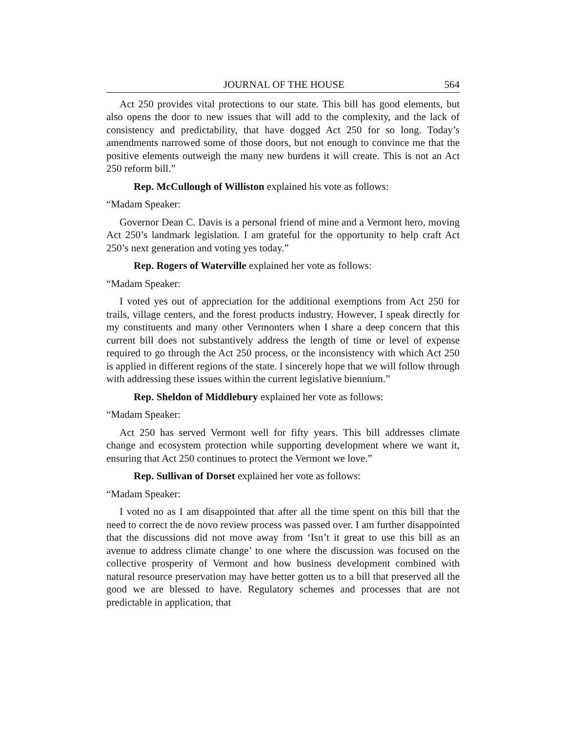JOURNAL OF THE HOUSE 564
Act 250 provides vital protections to our state. This bill has good elements, but also opens the door to new issues that will add to the complexity, and the lack of consistency and predictability, that have dogged Act 250 for so long. Today’s amendments narrowed some of those doors, but not enough to convince me that the positive elements outweigh the many new burdens it will create. This is not an Act 250 reform bill.”
Rep. McCullough of Williston explained his vote as follows:
“Madam Speaker:
Governor Dean C. Davis is a personal friend of mine and a Vermont hero, moving Act 250’s landmark legislation. I am grateful for the opportunity to help craft Act 250’s next generation and voting yes today.”
Rep. Rogers of Waterville explained her vote as follows:
“Madam Speaker:
I voted yes out of appreciation for the additional exemptions from Act 250 for trails, village centers, and the forest products industry. However, I speak directly for my constituents and many other Vermonters when I share a deep concern that this current bill does not substantively address the length of time or level of expense required to go through the Act 250 process, or the inconsistency with which Act 250 is applied in different regions of the state. I sincerely hope that we will follow through with addressing these issues within the current legislative biennium.”
Rep. Sheldon of Middlebury explained her vote as follows:
“Madam Speaker:
Act 250 has served Vermont well for fifty years. This bill addresses climate change and ecosystem protection while supporting development where we want it, ensuring that Act 250 continues to protect the Vermont we love.”
Rep. Sullivan of Dorset explained her vote as follows:
“Madam Speaker:
I voted no as I am disappointed that after all the time spent on this bill that the need to correct the de novo review process was passed over. I am further disappointed that the discussions did not move away from ‘Isn’t it great to use this bill as an avenue to address climate change’ to one where the discussion was focused on the collective prosperity of Vermont and how business development combined with natural resource preservation may have better gotten us to a bill that preserved all the good we are blessed to have. Regulatory schemes and processes that are not predictable in application, that